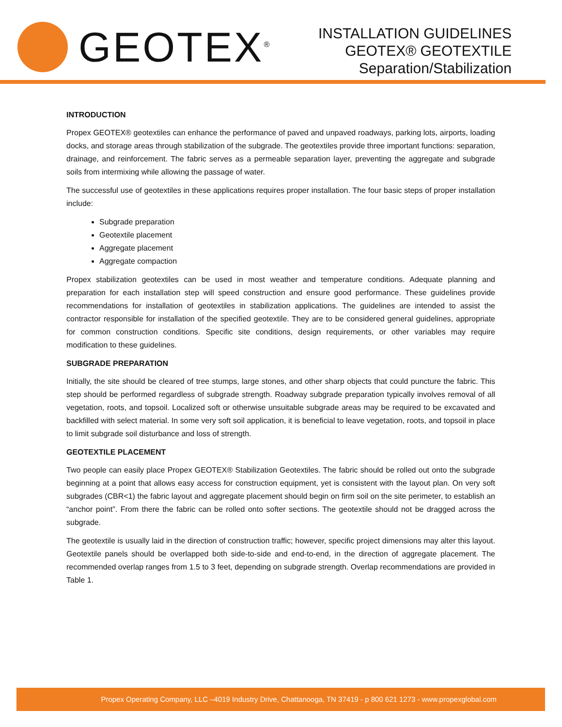GEOTEX<sup>®</sup>
INSTALLATION GUIDELINES
GEOTEX® GEOTEXTILE
Separation/Stabilization
INTRODUCTION
Propex GEOTEX® geotextiles can enhance the performance of paved and unpaved roadways, parking lots, airports, loading docks, and storage areas through stabilization of the subgrade. The geotextiles provide three important functions: separation, drainage, and reinforcement. The fabric serves as a permeable separation layer, preventing the aggregate and subgrade soils from intermixing while allowing the passage of water.
The successful use of geotextiles in these applications requires proper installation. The four basic steps of proper installation include:
Subgrade preparation
Geotextile placement
Aggregate placement
Aggregate compaction
Propex stabilization geotextiles can be used in most weather and temperature conditions. Adequate planning and preparation for each installation step will speed construction and ensure good performance. These guidelines provide recommendations for installation of geotextiles in stabilization applications. The guidelines are intended to assist the contractor responsible for installation of the specified geotextile. They are to be considered general guidelines, appropriate for common construction conditions. Specific site conditions, design requirements, or other variables may require modification to these guidelines.
SUBGRADE PREPARATION
Initially, the site should be cleared of tree stumps, large stones, and other sharp objects that could puncture the fabric. This step should be performed regardless of subgrade strength. Roadway subgrade preparation typically involves removal of all vegetation, roots, and topsoil. Localized soft or otherwise unsuitable subgrade areas may be required to be excavated and backfilled with select material. In some very soft soil application, it is beneficial to leave vegetation, roots, and topsoil in place to limit subgrade soil disturbance and loss of strength.
GEOTEXTILE PLACEMENT
Two people can easily place Propex GEOTEX® Stabilization Geotextiles. The fabric should be rolled out onto the subgrade beginning at a point that allows easy access for construction equipment, yet is consistent with the layout plan. On very soft subgrades (CBR<1) the fabric layout and aggregate placement should begin on firm soil on the site perimeter, to establish an “anchor point”. From there the fabric can be rolled onto softer sections. The geotextile should not be dragged across the subgrade.
The geotextile is usually laid in the direction of construction traffic; however, specific project dimensions may alter this layout. Geotextile panels should be overlapped both side-to-side and end-to-end, in the direction of aggregate placement. The recommended overlap ranges from 1.5 to 3 feet, depending on subgrade strength. Overlap recommendations are provided in Table 1.
Propex Operating Company, LLC –4019 Industry Drive, Chattanooga, TN 37419 - p 800 621 1273 - www.propexglobal.com